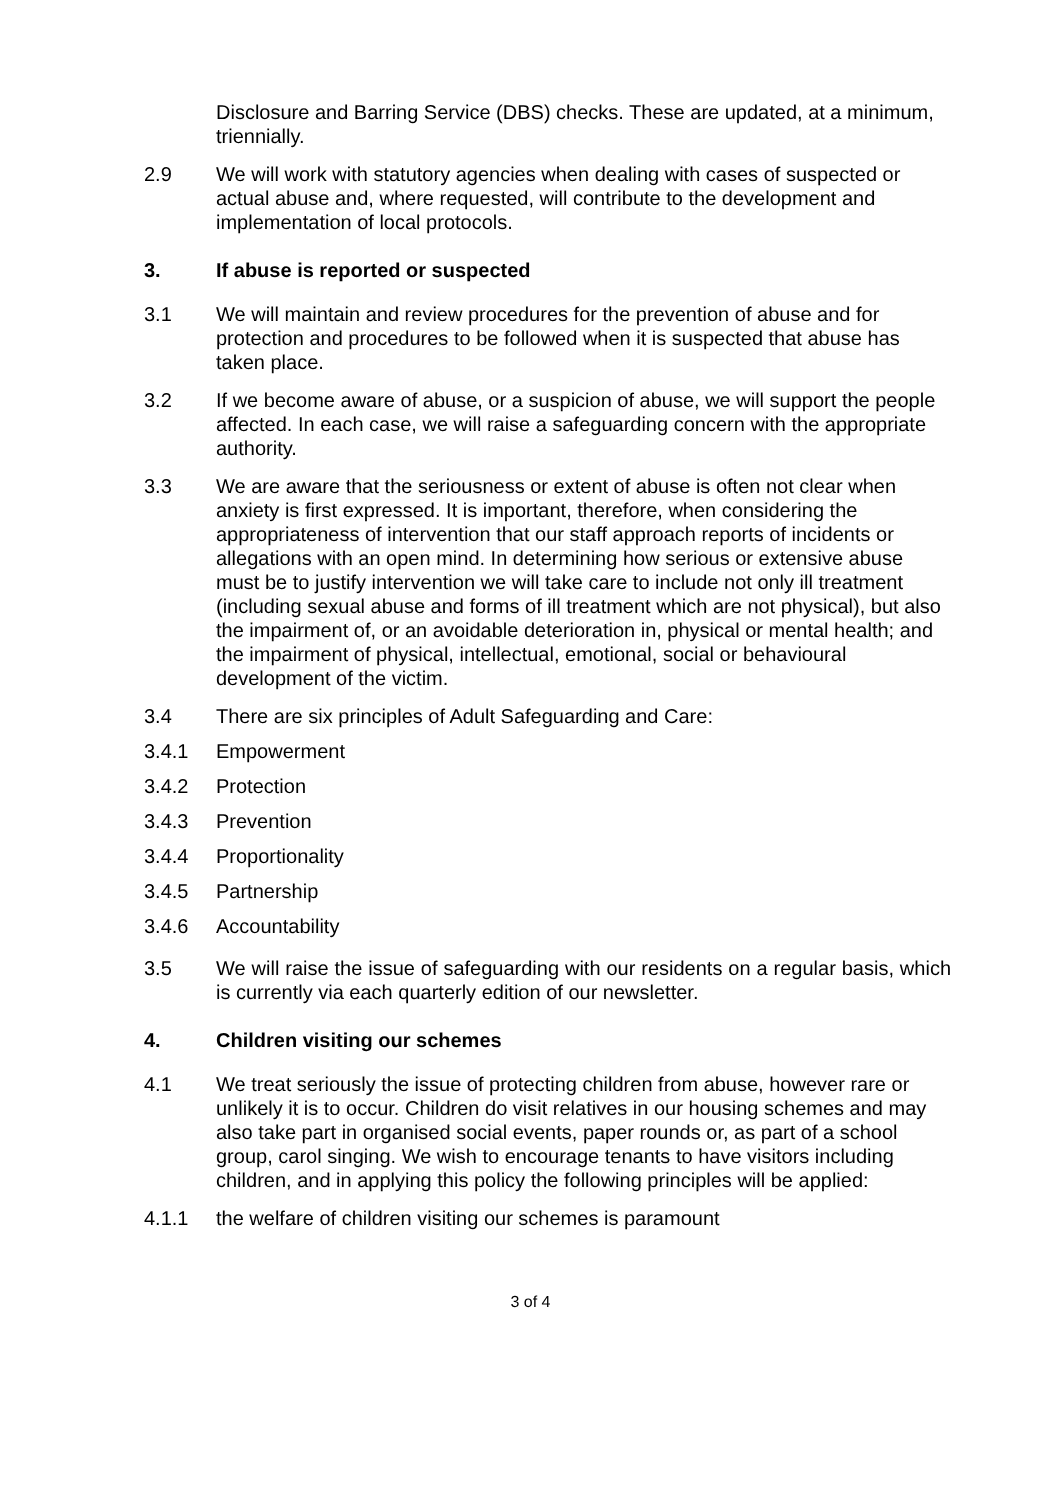Disclosure and Barring Service (DBS) checks. These are updated, at a minimum, triennially.
2.9 We will work with statutory agencies when dealing with cases of suspected or actual abuse and, where requested, will contribute to the development and implementation of local protocols.
3. If abuse is reported or suspected
3.1 We will maintain and review procedures for the prevention of abuse and for protection and procedures to be followed when it is suspected that abuse has taken place.
3.2 If we become aware of abuse, or a suspicion of abuse, we will support the people affected. In each case, we will raise a safeguarding concern with the appropriate authority.
3.3 We are aware that the seriousness or extent of abuse is often not clear when anxiety is first expressed. It is important, therefore, when considering the appropriateness of intervention that our staff approach reports of incidents or allegations with an open mind. In determining how serious or extensive abuse must be to justify intervention we will take care to include not only ill treatment (including sexual abuse and forms of ill treatment which are not physical), but also the impairment of, or an avoidable deterioration in, physical or mental health; and the impairment of physical, intellectual, emotional, social or behavioural development of the victim.
3.4 There are six principles of Adult Safeguarding and Care:
3.4.1 Empowerment
3.4.2 Protection
3.4.3 Prevention
3.4.4 Proportionality
3.4.5 Partnership
3.4.6 Accountability
3.5 We will raise the issue of safeguarding with our residents on a regular basis, which is currently via each quarterly edition of our newsletter.
4. Children visiting our schemes
4.1 We treat seriously the issue of protecting children from abuse, however rare or unlikely it is to occur. Children do visit relatives in our housing schemes and may also take part in organised social events, paper rounds or, as part of a school group, carol singing. We wish to encourage tenants to have visitors including children, and in applying this policy the following principles will be applied:
4.1.1 the welfare of children visiting our schemes is paramount
3 of 4